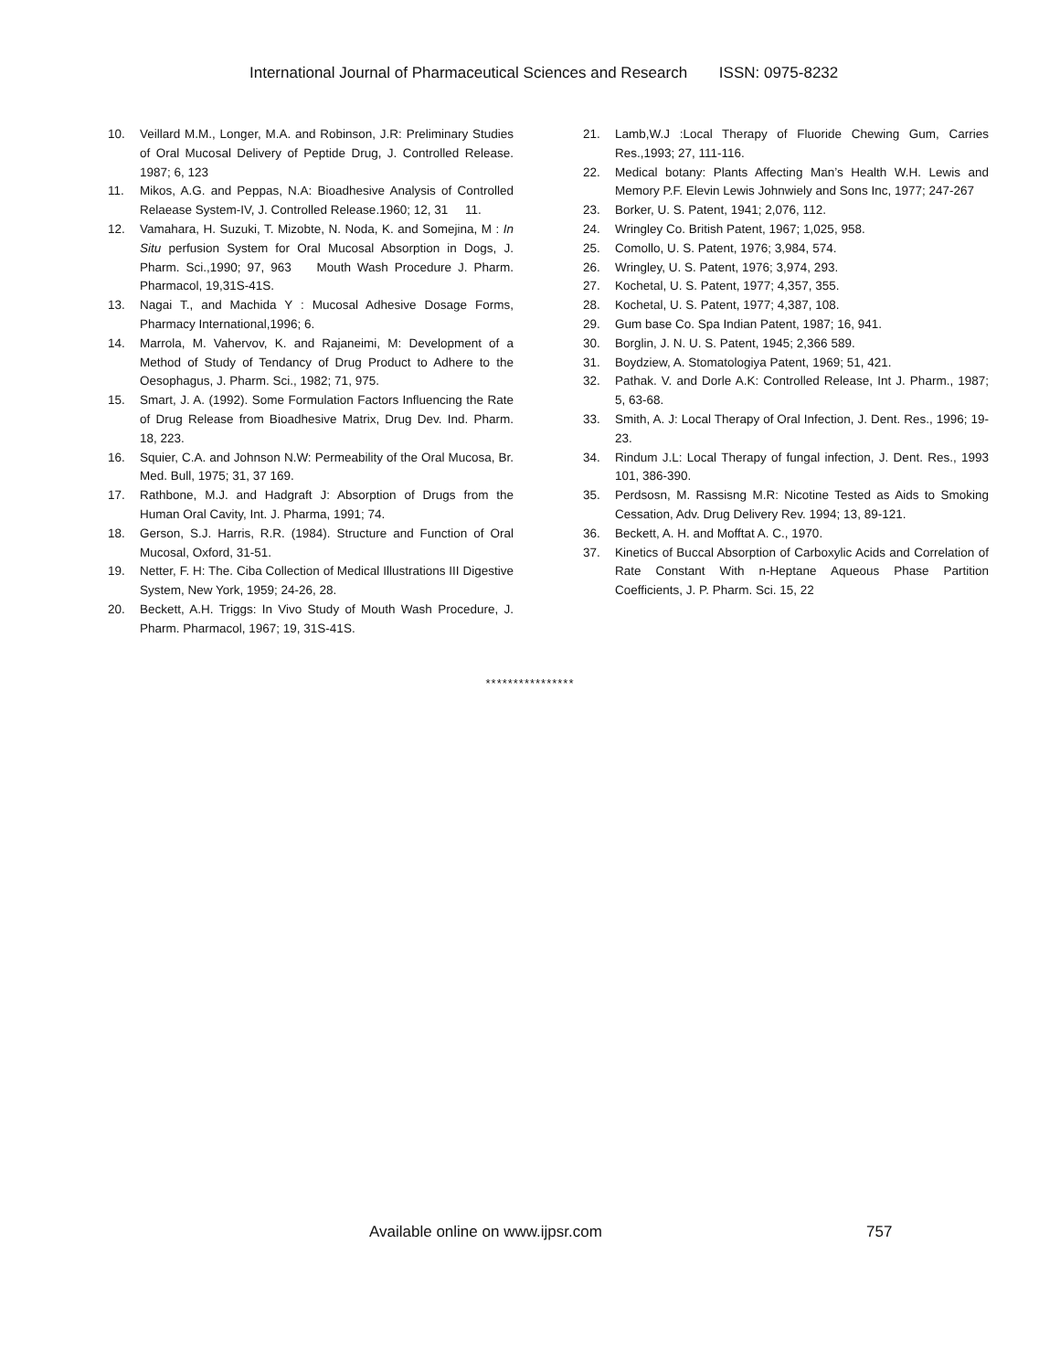International Journal of Pharmaceutical Sciences and Research ISSN: 0975-8232
10. Veillard M.M., Longer, M.A. and Robinson, J.R: Preliminary Studies of Oral Mucosal Delivery of Peptide Drug, J. Controlled Release. 1987; 6, 123
11. Mikos, A.G. and Peppas, N.A: Bioadhesive Analysis of Controlled Relaease System-IV, J. Controlled Release.1960; 12, 31 11.
12. Vamahara, H. Suzuki, T. Mizobte, N. Noda, K. and Somejina, M : In Situ perfusion System for Oral Mucosal Absorption in Dogs, J. Pharm. Sci.,1990; 97, 963 Mouth Wash Procedure J. Pharm. Pharmacol, 19,31S-41S.
13. Nagai T., and Machida Y : Mucosal Adhesive Dosage Forms, Pharmacy International,1996; 6.
14. Marrola, M. Vahervov, K. and Rajaneimi, M: Development of a Method of Study of Tendancy of Drug Product to Adhere to the Oesophagus, J. Pharm. Sci., 1982; 71, 975.
15. Smart, J. A. (1992). Some Formulation Factors Influencing the Rate of Drug Release from Bioadhesive Matrix, Drug Dev. Ind. Pharm. 18, 223.
16. Squier, C.A. and Johnson N.W: Permeability of the Oral Mucosa, Br. Med. Bull, 1975; 31, 37 169.
17. Rathbone, M.J. and Hadgraft J: Absorption of Drugs from the Human Oral Cavity, Int. J. Pharma, 1991; 74.
18. Gerson, S.J. Harris, R.R. (1984). Structure and Function of Oral Mucosal, Oxford, 31-51.
19. Netter, F. H: The. Ciba Collection of Medical Illustrations III Digestive System, New York, 1959; 24-26, 28.
20. Beckett, A.H. Triggs: In Vivo Study of Mouth Wash Procedure, J. Pharm. Pharmacol, 1967; 19, 31S-41S.
21. Lamb,W.J :Local Therapy of Fluoride Chewing Gum, Carries Res.,1993; 27, 111-116.
22. Medical botany: Plants Affecting Man’s Health W.H. Lewis and Memory P.F. Elevin Lewis Johnwiely and Sons Inc, 1977; 247-267
23. Borker, U. S. Patent, 1941; 2,076, 112.
24. Wringley Co. British Patent, 1967; 1,025, 958.
25. Comollo, U. S. Patent, 1976; 3,984, 574.
26. Wringley, U. S. Patent, 1976; 3,974, 293.
27. Kochetal, U. S. Patent, 1977; 4,357, 355.
28. Kochetal, U. S. Patent, 1977; 4,387, 108.
29. Gum base Co. Spa Indian Patent, 1987; 16, 941.
30. Borglin, J. N. U. S. Patent, 1945; 2,366 589.
31. Boydziew, A. Stomatologiya Patent, 1969; 51, 421.
32. Pathak. V. and Dorle A.K: Controlled Release, Int J. Pharm., 1987; 5, 63-68.
33. Smith, A. J: Local Therapy of Oral Infection, J. Dent. Res., 1996; 19-23.
34. Rindum J.L: Local Therapy of fungal infection, J. Dent. Res., 1993 101, 386-390.
35. Perdsosn, M. Rassisng M.R: Nicotine Tested as Aids to Smoking Cessation, Adv. Drug Delivery Rev. 1994; 13, 89-121.
36. Beckett, A. H. and Mofftat A. C., 1970.
37. Kinetics of Buccal Absorption of Carboxylic Acids and Correlation of Rate Constant With n-Heptane Aqueous Phase Partition Coefficients, J. P. Pharm. Sci. 15, 22
****************
Available online on www.ijpsr.com
757